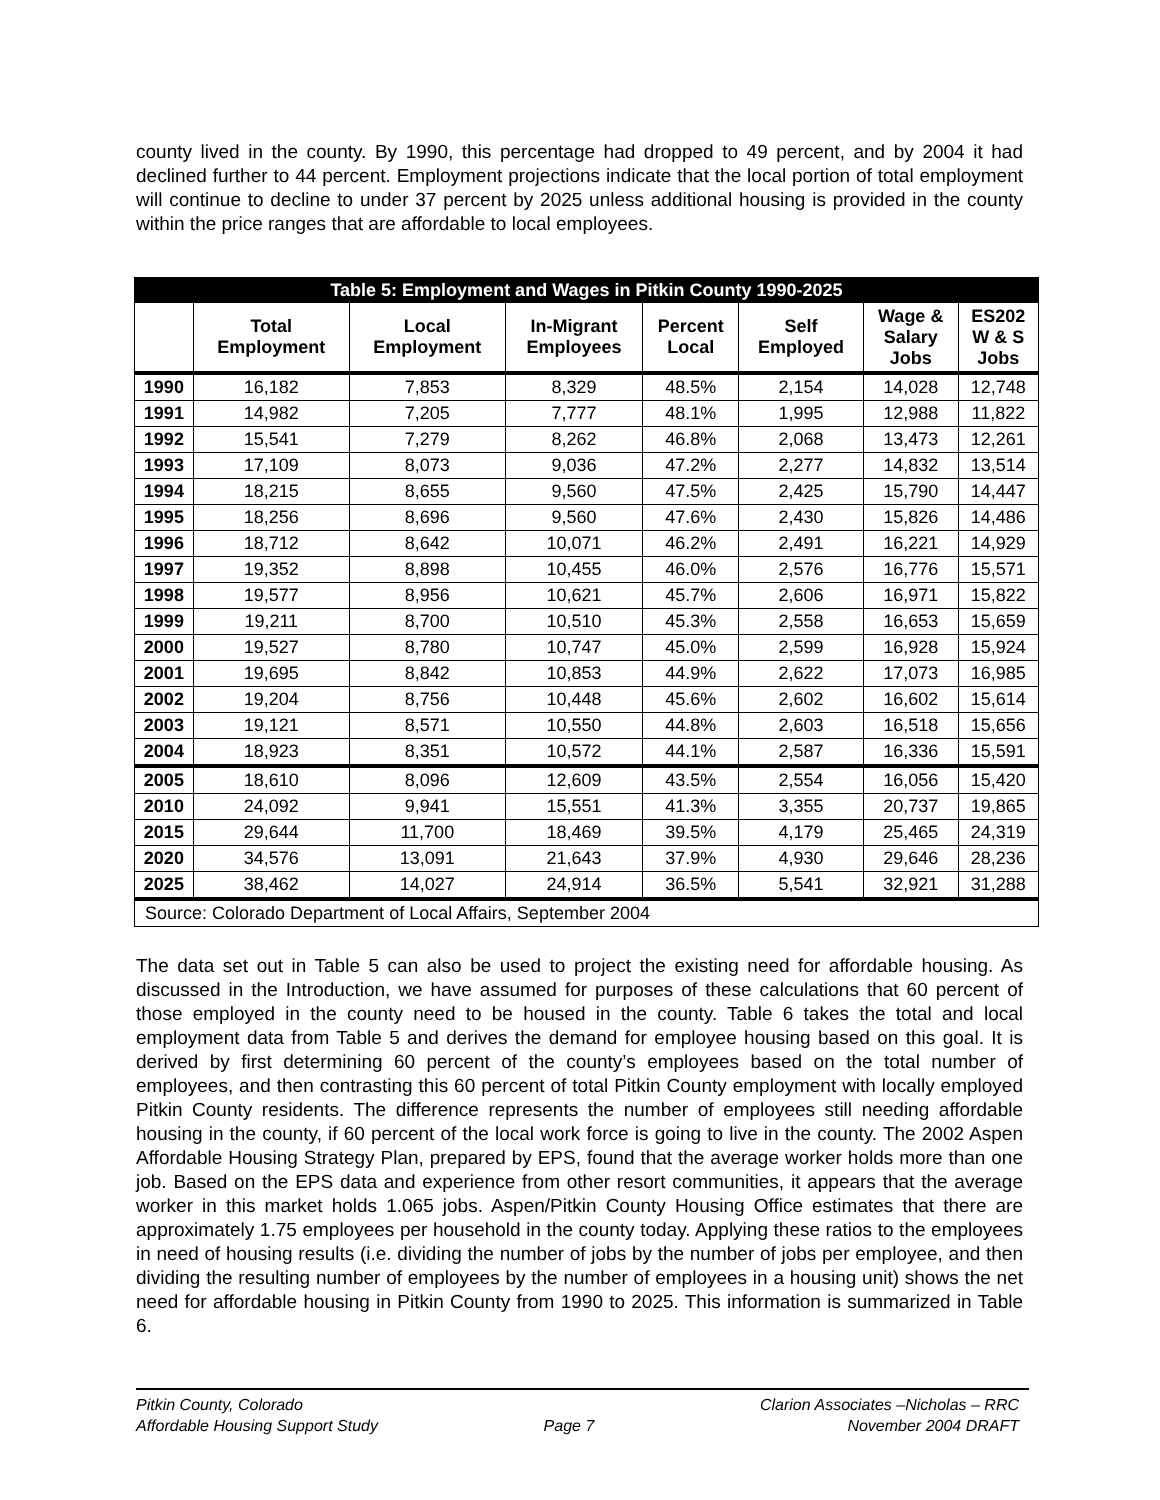county lived in the county. By 1990, this percentage had dropped to 49 percent, and by 2004 it had declined further to 44 percent. Employment projections indicate that the local portion of total employment will continue to decline to under 37 percent by 2025 unless additional housing is provided in the county within the price ranges that are affordable to local employees.
| Table 5: Employment and Wages in Pitkin County 1990-2025 | | | | | | | |
| | Total Employment | Local Employment | In-Migrant Employees | Percent Local | Self Employed | Wage & Salary Jobs | ES202 W & S Jobs |
| 1990 | 16,182 | 7,853 | 8,329 | 48.5% | 2,154 | 14,028 | 12,748 |
| 1991 | 14,982 | 7,205 | 7,777 | 48.1% | 1,995 | 12,988 | 11,822 |
| 1992 | 15,541 | 7,279 | 8,262 | 46.8% | 2,068 | 13,473 | 12,261 |
| 1993 | 17,109 | 8,073 | 9,036 | 47.2% | 2,277 | 14,832 | 13,514 |
| 1994 | 18,215 | 8,655 | 9,560 | 47.5% | 2,425 | 15,790 | 14,447 |
| 1995 | 18,256 | 8,696 | 9,560 | 47.6% | 2,430 | 15,826 | 14,486 |
| 1996 | 18,712 | 8,642 | 10,071 | 46.2% | 2,491 | 16,221 | 14,929 |
| 1997 | 19,352 | 8,898 | 10,455 | 46.0% | 2,576 | 16,776 | 15,571 |
| 1998 | 19,577 | 8,956 | 10,621 | 45.7% | 2,606 | 16,971 | 15,822 |
| 1999 | 19,211 | 8,700 | 10,510 | 45.3% | 2,558 | 16,653 | 15,659 |
| 2000 | 19,527 | 8,780 | 10,747 | 45.0% | 2,599 | 16,928 | 15,924 |
| 2001 | 19,695 | 8,842 | 10,853 | 44.9% | 2,622 | 17,073 | 16,985 |
| 2002 | 19,204 | 8,756 | 10,448 | 45.6% | 2,602 | 16,602 | 15,614 |
| 2003 | 19,121 | 8,571 | 10,550 | 44.8% | 2,603 | 16,518 | 15,656 |
| 2004 | 18,923 | 8,351 | 10,572 | 44.1% | 2,587 | 16,336 | 15,591 |
| 2005 | 18,610 | 8,096 | 12,609 | 43.5% | 2,554 | 16,056 | 15,420 |
| 2010 | 24,092 | 9,941 | 15,551 | 41.3% | 3,355 | 20,737 | 19,865 |
| 2015 | 29,644 | 11,700 | 18,469 | 39.5% | 4,179 | 25,465 | 24,319 |
| 2020 | 34,576 | 13,091 | 21,643 | 37.9% | 4,930 | 29,646 | 28,236 |
| 2025 | 38,462 | 14,027 | 24,914 | 36.5% | 5,541 | 32,921 | 31,288 |
| Source: Colorado Department of Local Affairs, September 2004 | | | | | | | |
The data set out in Table 5 can also be used to project the existing need for affordable housing. As discussed in the Introduction, we have assumed for purposes of these calculations that 60 percent of those employed in the county need to be housed in the county. Table 6 takes the total and local employment data from Table 5 and derives the demand for employee housing based on this goal. It is derived by first determining 60 percent of the county’s employees based on the total number of employees, and then contrasting this 60 percent of total Pitkin County employment with locally employed Pitkin County residents. The difference represents the number of employees still needing affordable housing in the county, if 60 percent of the local work force is going to live in the county. The 2002 Aspen Affordable Housing Strategy Plan, prepared by EPS, found that the average worker holds more than one job. Based on the EPS data and experience from other resort communities, it appears that the average worker in this market holds 1.065 jobs. Aspen/Pitkin County Housing Office estimates that there are approximately 1.75 employees per household in the county today. Applying these ratios to the employees in need of housing results (i.e. dividing the number of jobs by the number of jobs per employee, and then dividing the resulting number of employees by the number of employees in a housing unit) shows the net need for affordable housing in Pitkin County from 1990 to 2025. This information is summarized in Table 6.
Pitkin County, Colorado
Affordable Housing Support Study
Page 7 Clarion Associates –Nicholas – RRC
November 2004 DRAFT